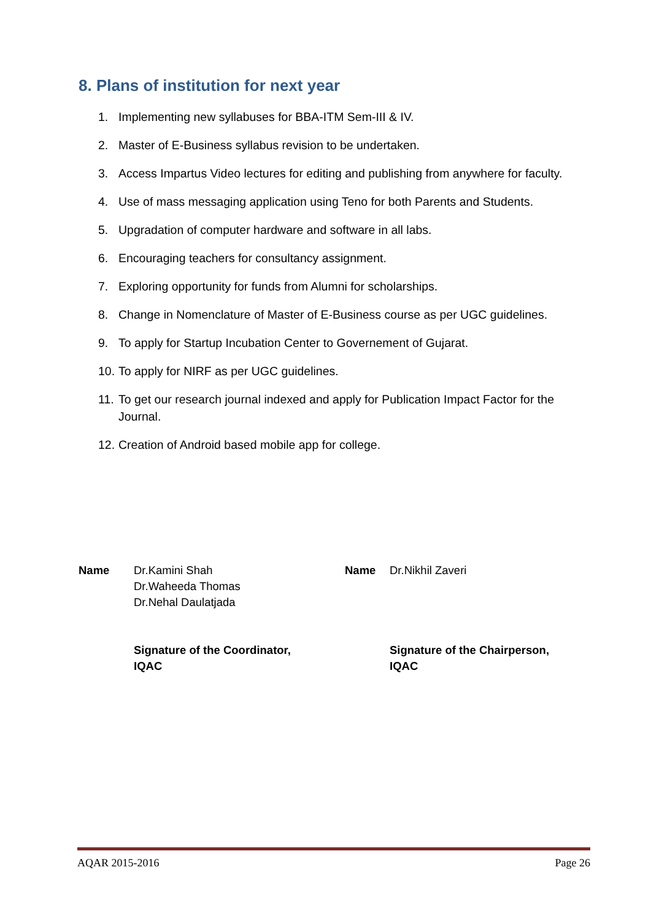8. Plans of institution for next year
1. Implementing new syllabuses for BBA-ITM Sem-III & IV.
2. Master of E-Business syllabus revision to be undertaken.
3. Access Impartus Video lectures for editing and publishing from anywhere for faculty.
4. Use of mass messaging application using Teno for both Parents and Students.
5. Upgradation of computer hardware and software in all labs.
6. Encouraging teachers for consultancy assignment.
7. Exploring opportunity for funds from Alumni for scholarships.
8. Change in Nomenclature of Master of E-Business course as per UGC guidelines.
9. To apply for Startup Incubation Center to Governement of Gujarat.
10. To apply for NIRF as per UGC guidelines.
11. To get our research journal indexed and apply for Publication Impact Factor for the Journal.
12. Creation of Android based mobile app for college.
Name Dr.Kamini Shah
Dr.Waheeda Thomas
Dr.Nehal Daulatjada
Signature of the Coordinator,
IQAC
Name Dr.Nikhil Zaveri
Signature of the Chairperson,
IQAC
AQAR 2015-2016 Page 26